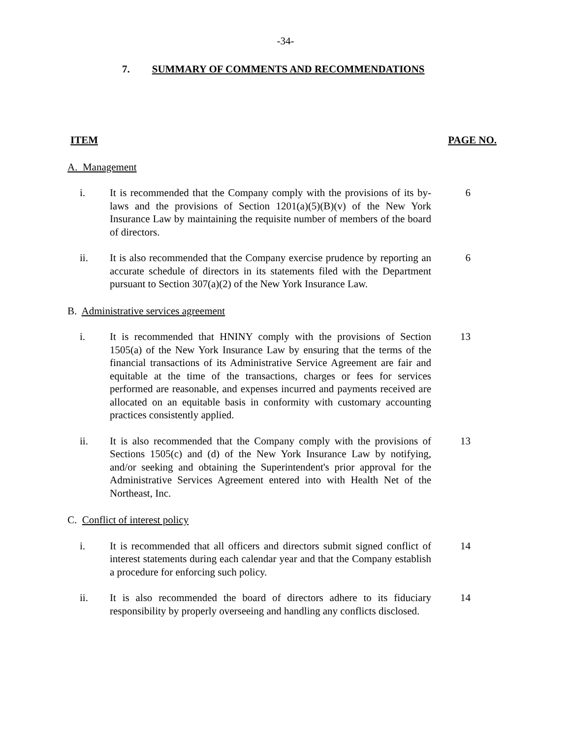-34-
7. SUMMARY OF COMMENTS AND RECOMMENDATIONS
ITEM PAGE NO.
A. Management
i. It is recommended that the Company comply with the provisions of its by-laws and the provisions of Section 1201(a)(5)(B)(v) of the New York Insurance Law by maintaining the requisite number of members of the board of directors.
6
ii. It is also recommended that the Company exercise prudence by reporting an accurate schedule of directors in its statements filed with the Department pursuant to Section 307(a)(2) of the New York Insurance Law.
6
B. Administrative services agreement
i. It is recommended that HNINY comply with the provisions of Section 1505(a) of the New York Insurance Law by ensuring that the terms of the financial transactions of its Administrative Service Agreement are fair and equitable at the time of the transactions, charges or fees for services performed are reasonable, and expenses incurred and payments received are allocated on an equitable basis in conformity with customary accounting practices consistently applied.
13
ii. It is also recommended that the Company comply with the provisions of Sections 1505(c) and (d) of the New York Insurance Law by notifying, and/or seeking and obtaining the Superintendent's prior approval for the Administrative Services Agreement entered into with Health Net of the Northeast, Inc.
13
C. Conflict of interest policy
i. It is recommended that all officers and directors submit signed conflict of interest statements during each calendar year and that the Company establish a procedure for enforcing such policy.
14
ii. It is also recommended the board of directors adhere to its fiduciary responsibility by properly overseeing and handling any conflicts disclosed.
14